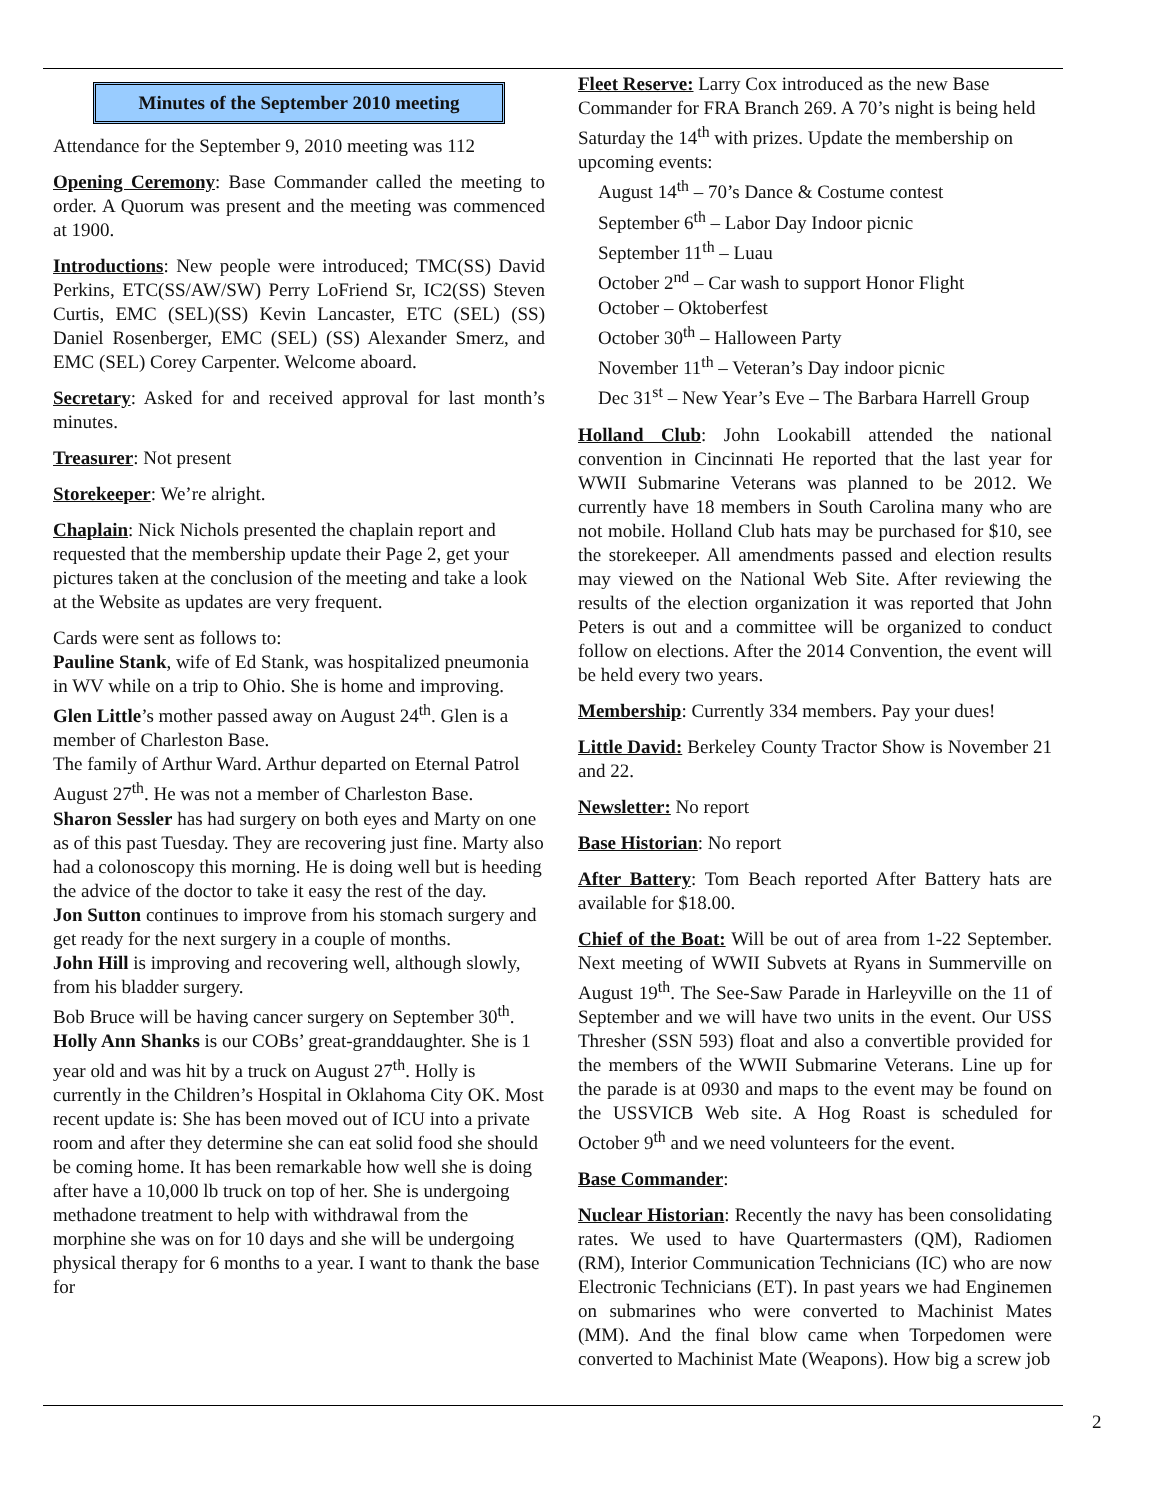Minutes of the September 2010 meeting
Attendance for the September 9, 2010 meeting was 112
Opening Ceremony: Base Commander called the meeting to order. A Quorum was present and the meeting was commenced at 1900.
Introductions: New people were introduced; TMC(SS) David Perkins, ETC(SS/AW/SW) Perry LoFriend Sr, IC2(SS) Steven Curtis, EMC (SEL)(SS) Kevin Lancaster, ETC (SEL) (SS) Daniel Rosenberger, EMC (SEL) (SS) Alexander Smerz, and EMC (SEL) Corey Carpenter. Welcome aboard.
Secretary: Asked for and received approval for last month’s minutes.
Treasurer: Not present
Storekeeper: We’re alright.
Chaplain: Nick Nichols presented the chaplain report and requested that the membership update their Page 2, get your pictures taken at the conclusion of the meeting and take a look at the Website as updates are very frequent.
Cards were sent as follows to:
Pauline Stank, wife of Ed Stank, was hospitalized pneumonia in WV while on a trip to Ohio. She is home and improving.
Glen Little’s mother passed away on August 24<sup>th</sup>. Glen is a member of Charleston Base.
The family of Arthur Ward. Arthur departed on Eternal Patrol August 27<sup>th</sup>. He was not a member of Charleston Base.
Sharon Sessler has had surgery on both eyes and Marty on one as of this past Tuesday. They are recovering just fine. Marty also had a colonoscopy this morning. He is doing well but is heeding the advice of the doctor to take it easy the rest of the day.
Jon Sutton continues to improve from his stomach surgery and get ready for the next surgery in a couple of months.
John Hill is improving and recovering well, although slowly, from his bladder surgery.
Bob Bruce will be having cancer surgery on September 30<sup>th</sup>.
Holly Ann Shanks is our COBs’ great-granddaughter. She is 1 year old and was hit by a truck on August 27<sup>th</sup>. Holly is currently in the Children’s Hospital in Oklahoma City OK. Most recent update is: She has been moved out of ICU into a private room and after they determine she can eat solid food she should be coming home. It has been remarkable how well she is doing after have a 10,000 lb truck on top of her. She is undergoing methadone treatment to help with withdrawal from the morphine she was on for 10 days and she will be undergoing physical therapy for 6 months to a year. I want to thank the base for
Fleet Reserve: Larry Cox introduced as the new Base Commander for FRA Branch 269. A 70’s night is being held Saturday the 14<sup>th</sup> with prizes. Update the membership on upcoming events:
August 14<sup>th</sup> – 70’s Dance & Costume contest
September 6<sup>th</sup> – Labor Day Indoor picnic
September 11<sup>th</sup> – Luau
October 2<sup>nd</sup> – Car wash to support Honor Flight
October – Oktoberfest
October 30<sup>th</sup> – Halloween Party
November 11<sup>th</sup> – Veteran’s Day indoor picnic
Dec 31<sup>st</sup> – New Year’s Eve – The Barbara Harrell Group
Holland Club: John Lookabill attended the national convention in Cincinnati He reported that the last year for WWII Submarine Veterans was planned to be 2012. We currently have 18 members in South Carolina many who are not mobile. Holland Club hats may be purchased for $10, see the storekeeper. All amendments passed and election results may viewed on the National Web Site. After reviewing the results of the election organization it was reported that John Peters is out and a committee will be organized to conduct follow on elections. After the 2014 Convention, the event will be held every two years.
Membership: Currently 334 members. Pay your dues!
Little David: Berkeley County Tractor Show is November 21 and 22.
Newsletter: No report
Base Historian: No report
After Battery: Tom Beach reported After Battery hats are available for $18.00.
Chief of the Boat: Will be out of area from 1-22 September. Next meeting of WWII Subvets at Ryans in Summerville on August 19<sup>th</sup>. The See-Saw Parade in Harleyville on the 11 of September and we will have two units in the event. Our USS Thresher (SSN 593) float and also a convertible provided for the members of the WWII Submarine Veterans. Line up for the parade is at 0930 and maps to the event may be found on the USSVICB Web site. A Hog Roast is scheduled for October 9<sup>th</sup> and we need volunteers for the event.
Base Commander:
Nuclear Historian: Recently the navy has been consolidating rates. We used to have Quartermasters (QM), Radiomen (RM), Interior Communication Technicians (IC) who are now Electronic Technicians (ET). In past years we had Enginemen on submarines who were converted to Machinist Mates (MM). And the final blow came when Torpedomen were converted to Machinist Mate (Weapons). How big a screw job
2